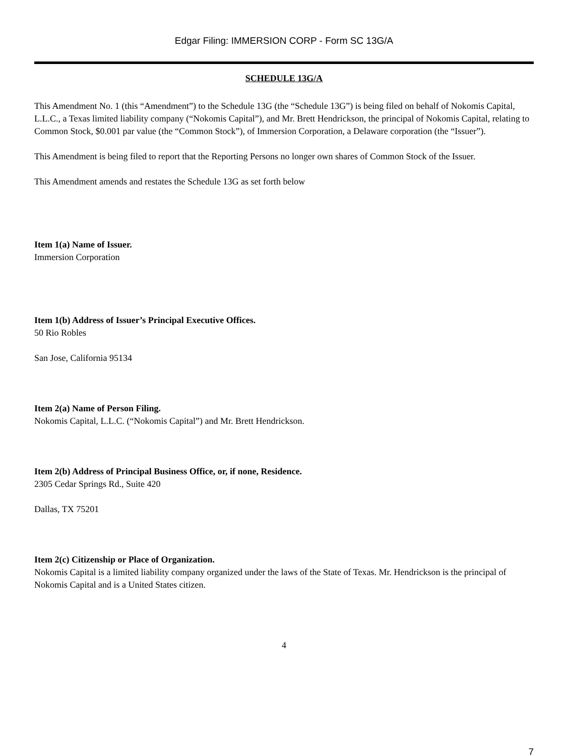Edgar Filing: IMMERSION CORP - Form SC 13G/A
SCHEDULE 13G/A
This Amendment No. 1 (this “Amendment”) to the Schedule 13G (the “Schedule 13G”) is being filed on behalf of Nokomis Capital, L.L.C., a Texas limited liability company (“Nokomis Capital”), and Mr. Brett Hendrickson, the principal of Nokomis Capital, relating to Common Stock, $0.001 par value (the “Common Stock”), of Immersion Corporation, a Delaware corporation (the “Issuer”).
This Amendment is being filed to report that the Reporting Persons no longer own shares of Common Stock of the Issuer.
This Amendment amends and restates the Schedule 13G as set forth below
Item 1(a) Name of Issuer.
Immersion Corporation
Item 1(b) Address of Issuer’s Principal Executive Offices.
50 Rio Robles
San Jose, California 95134
Item 2(a) Name of Person Filing.
Nokomis Capital, L.L.C. (“Nokomis Capital”) and Mr. Brett Hendrickson.
Item 2(b) Address of Principal Business Office, or, if none, Residence.
2305 Cedar Springs Rd., Suite 420
Dallas, TX 75201
Item 2(c) Citizenship or Place of Organization.
Nokomis Capital is a limited liability company organized under the laws of the State of Texas. Mr. Hendrickson is the principal of Nokomis Capital and is a United States citizen.
4
7